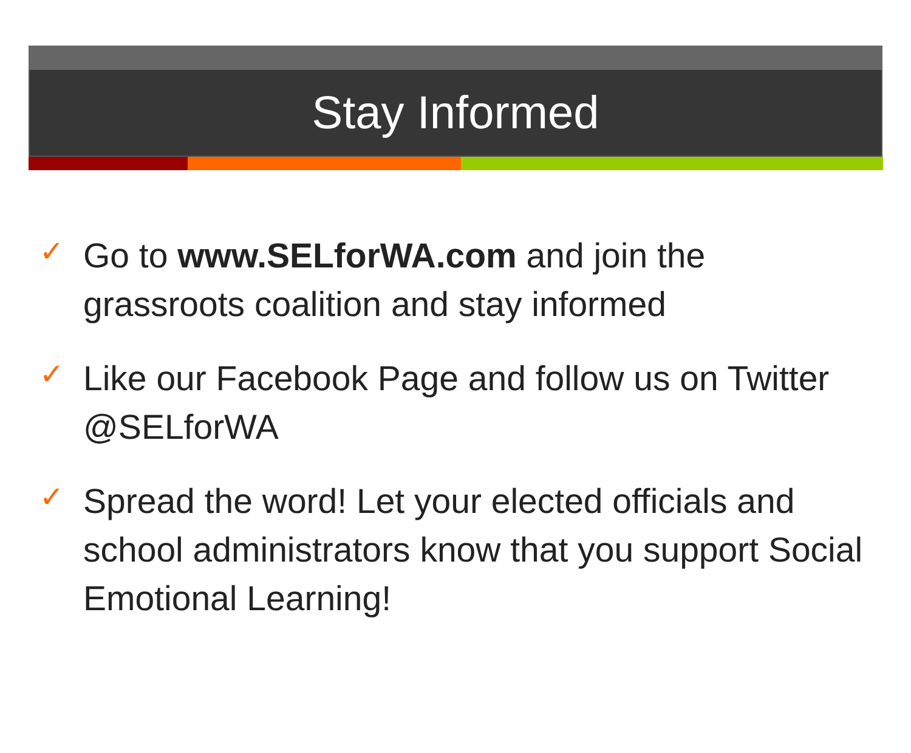Stay Informed
✓ Go to www.SELforWA.com and join the grassroots coalition and stay informed
✓ Like our Facebook Page and follow us on Twitter @SELforWA
✓ Spread the word! Let your elected officials and school administrators know that you support Social Emotional Learning!